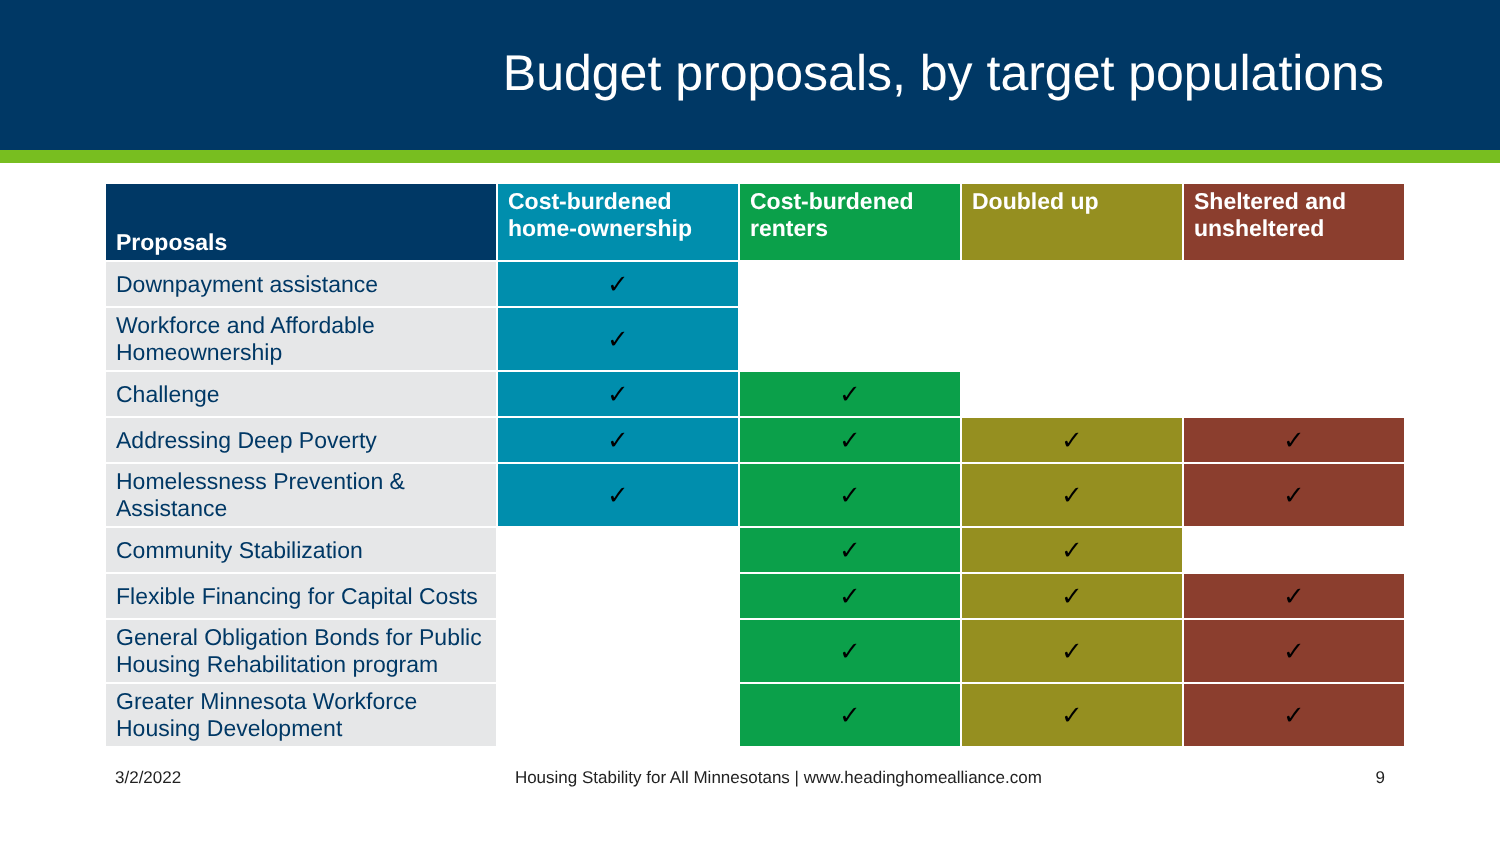Budget proposals, by target populations
| Proposals | Cost-burdened home-ownership | Cost-burdened renters | Doubled up | Sheltered and unsheltered |
| --- | --- | --- | --- | --- |
| Downpayment assistance | ✓ | | | |
| Workforce and Affordable Homeownership | ✓ | | | |
| Challenge | ✓ | ✓ | | |
| Addressing Deep Poverty | ✓ | ✓ | ✓ | ✓ |
| Homelessness Prevention & Assistance | ✓ | ✓ | ✓ | ✓ |
| Community Stabilization | | ✓ | ✓ | |
| Flexible Financing for Capital Costs | | ✓ | ✓ | ✓ |
| General Obligation Bonds for Public Housing Rehabilitation program | | ✓ | ✓ | ✓ |
| Greater Minnesota Workforce Housing Development | | ✓ | ✓ | ✓ |
3/2/2022 Housing Stability for All Minnesotans | www.headinghomealliance.com 9